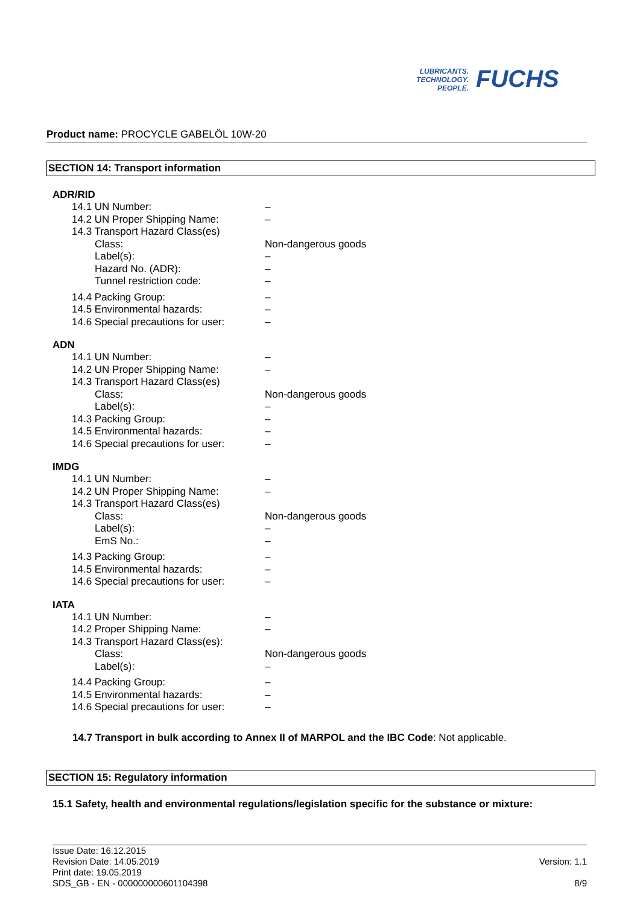LUBRICANTS.
TECHNOLOGY.
PEOPLE.
FUCHS
Product name: PROCYCLE GABELÖL 10W-20
SECTION 14: Transport information
ADR/RID
14.1 UN Number: –
14.2 UN Proper Shipping Name: –
14.3 Transport Hazard Class(es)
Class: Non-dangerous goods
Label(s): –
Hazard No. (ADR): –
Tunnel restriction code: –
14.4 Packing Group: –
14.5 Environmental hazards: –
14.6 Special precautions for user:
–
ADN
14.1 UN Number: –
14.2 UN Proper Shipping Name: –
14.3 Transport Hazard Class(es)
Class: Non-dangerous goods
Label(s): –
14.3 Packing Group: –
14.5 Environmental hazards: –
14.6 Special precautions for user:
–
IMDG
14.1 UN Number: –
14.2 UN Proper Shipping Name: –
14.3 Transport Hazard Class(es)
Class: Non-dangerous goods
Label(s): –
EmS No.: –
14.3 Packing Group: –
14.5 Environmental hazards: –
14.6 Special precautions for user:
–
IATA
14.1 UN Number: –
14.2 Proper Shipping Name: –
14.3 Transport Hazard Class(es):
Class: Non-dangerous goods
Label(s): –
14.4 Packing Group: –
14.5 Environmental hazards: –
14.6 Special precautions for user:
–
14.7 Transport in bulk according to Annex II of MARPOL and the IBC Code: Not applicable.
SECTION 15: Regulatory information
15.1 Safety, health and environmental regulations/legislation specific for the substance or mixture:
Issue Date: 16.12.2015
Revision Date: 14.05.2019
Print date: 19.05.2019
SDS_GB - EN - 000000000601104398
Version: 1.1
8/9